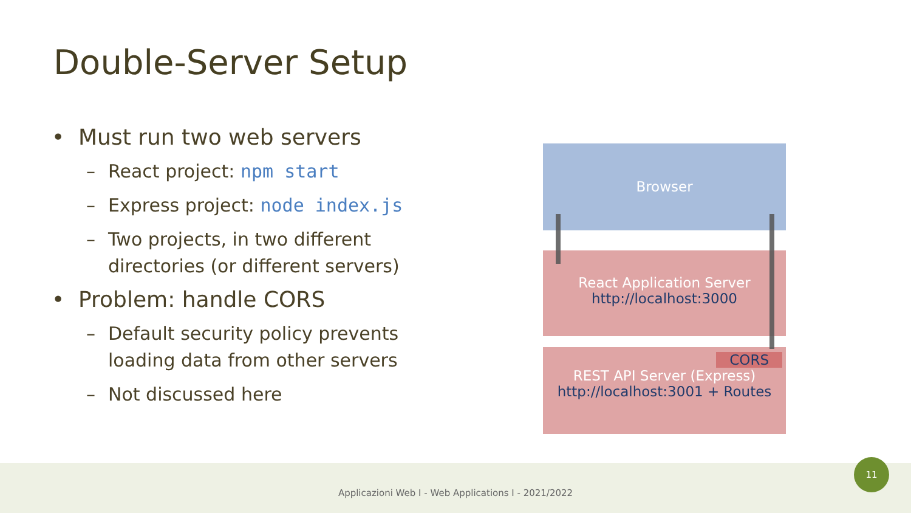Double-Server Setup
• Must run two web servers
– React project: npm start
– Express project: node index.js
– Two projects, in two different directories (or different servers)
• Problem: handle CORS
– Default security policy prevents loading data from other servers
– Not discussed here
Browser
React Application Server
http://localhost:3000
CORS
REST API Server (Express)
http://localhost:3001 + Routes
Applicazioni Web I - Web Applications I - 2021/2022
11